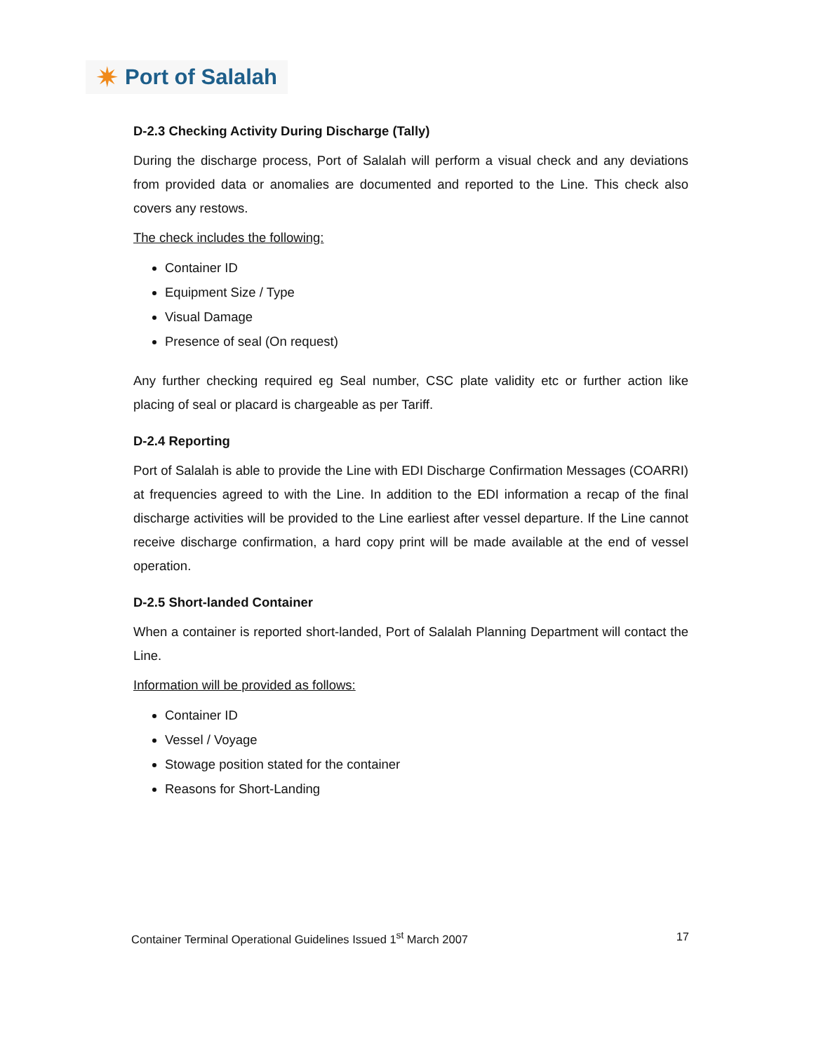✷ Port of Salalah
D-2.3 Checking Activity During Discharge (Tally)
During the discharge process, Port of Salalah will perform a visual check and any deviations from provided data or anomalies are documented and reported to the Line. This check also covers any restows.
The check includes the following:
Container ID
Equipment Size / Type
Visual Damage
Presence of seal (On request)
Any further checking required eg Seal number, CSC plate validity etc or further action like placing of seal or placard is chargeable as per Tariff.
D-2.4 Reporting
Port of Salalah is able to provide the Line with EDI Discharge Confirmation Messages (COARRI) at frequencies agreed to with the Line. In addition to the EDI information a recap of the final discharge activities will be provided to the Line earliest after vessel departure. If the Line cannot receive discharge confirmation, a hard copy print will be made available at the end of vessel operation.
D-2.5 Short-landed Container
When a container is reported short-landed, Port of Salalah Planning Department will contact the Line.
Information will be provided as follows:
Container ID
Vessel / Voyage
Stowage position stated for the container
Reasons for Short-Landing
Container Terminal Operational Guidelines Issued 1<sup>st</sup> March 2007 17